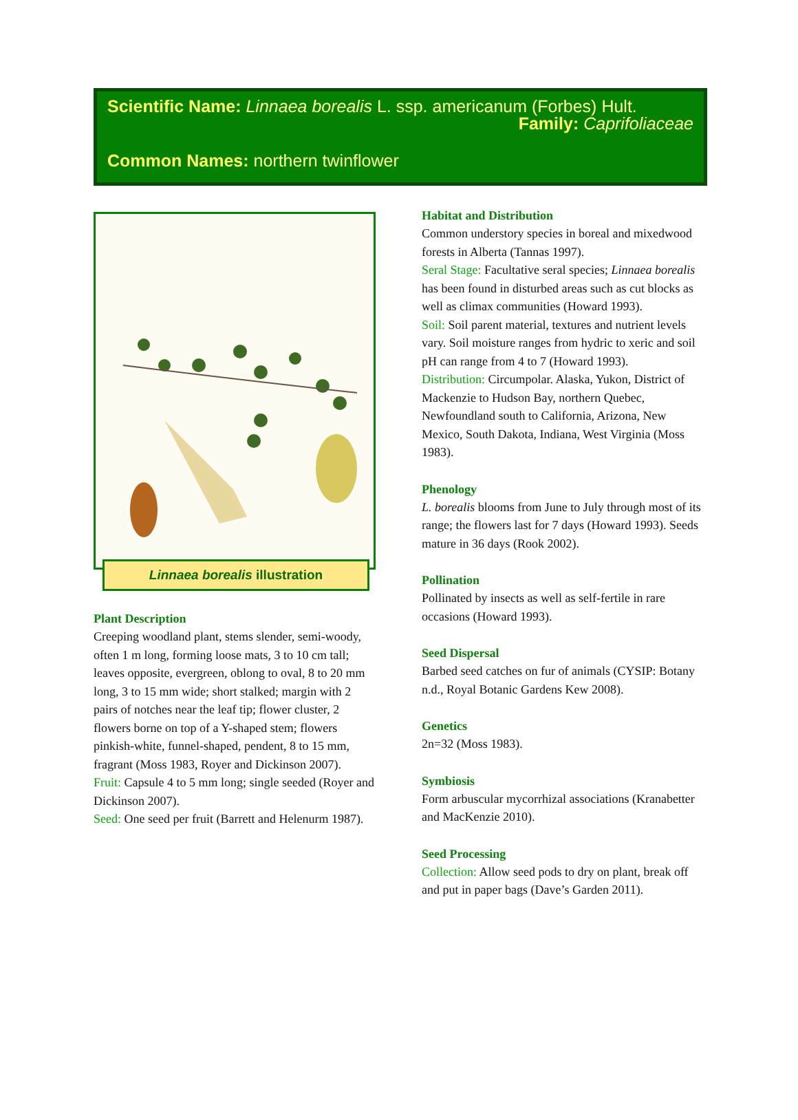Scientific Name: Linnaea borealis L. ssp. americanum (Forbes) Hult.
Family: Caprifoliaceae
Common Names: northern twinflower
Linnaea borealis illustration
Plant Description
Creeping woodland plant, stems slender, semi-woody, often 1 m long, forming loose mats, 3 to 10 cm tall; leaves opposite, evergreen, oblong to oval, 8 to 20 mm long, 3 to 15 mm wide; short stalked; margin with 2 pairs of notches near the leaf tip; flower cluster, 2 flowers borne on top of a Y-shaped stem; flowers pinkish-white, funnel-shaped, pendent, 8 to 15 mm, fragrant (Moss 1983, Royer and Dickinson 2007).
Fruit: Capsule 4 to 5 mm long; single seeded (Royer and Dickinson 2007).
Seed: One seed per fruit (Barrett and Helenurm 1987).
Habitat and Distribution
Common understory species in boreal and mixedwood forests in Alberta (Tannas 1997).
Seral Stage: Facultative seral species; Linnaea borealis has been found in disturbed areas such as cut blocks as well as climax communities (Howard 1993).
Soil: Soil parent material, textures and nutrient levels vary. Soil moisture ranges from hydric to xeric and soil pH can range from 4 to 7 (Howard 1993).
Distribution: Circumpolar. Alaska, Yukon, District of Mackenzie to Hudson Bay, northern Quebec, Newfoundland south to California, Arizona, New Mexico, South Dakota, Indiana, West Virginia (Moss 1983).
Phenology
L. borealis blooms from June to July through most of its range; the flowers last for 7 days (Howard 1993). Seeds mature in 36 days (Rook 2002).
Pollination
Pollinated by insects as well as self-fertile in rare occasions (Howard 1993).
Seed Dispersal
Barbed seed catches on fur of animals (CYSIP: Botany n.d., Royal Botanic Gardens Kew 2008).
Genetics
2n=32 (Moss 1983).
Symbiosis
Form arbuscular mycorrhizal associations (Kranabetter and MacKenzie 2010).
Seed Processing
Collection: Allow seed pods to dry on plant, break off and put in paper bags (Dave’s Garden 2011).